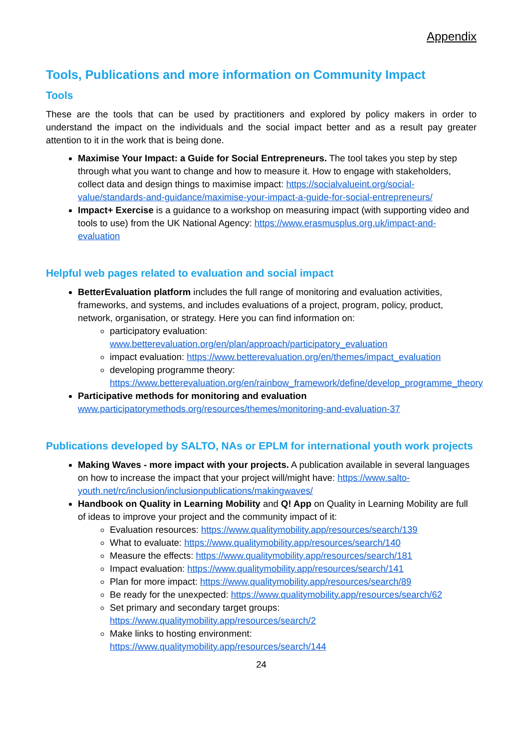Appendix
Tools, Publications and more information on Community Impact
Tools
These are the tools that can be used by practitioners and explored by policy makers in order to understand the impact on the individuals and the social impact better and as a result pay greater attention to it in the work that is being done.
Maximise Your Impact: a Guide for Social Entrepreneurs. The tool takes you step by step through what you want to change and how to measure it. How to engage with stakeholders, collect data and design things to maximise impact: https://socialvalueint.org/social-value/standards-and-guidance/maximise-your-impact-a-guide-for-social-entrepreneurs/
Impact+ Exercise is a guidance to a workshop on measuring impact (with supporting video and tools to use) from the UK National Agency: https://www.erasmusplus.org.uk/impact-and-evaluation
Helpful web pages related to evaluation and social impact
BetterEvaluation platform includes the full range of monitoring and evaluation activities, frameworks, and systems, and includes evaluations of a project, program, policy, product, network, organisation, or strategy. Here you can find information on:
participatory evaluation:
www.betterevaluation.org/en/plan/approach/participatory_evaluation
impact evaluation: https://www.betterevaluation.org/en/themes/impact_evaluation
developing programme theory: https://www.betterevaluation.org/en/rainbow_framework/define/develop_programme_theory
Participative methods for monitoring and evaluation
www.participatorymethods.org/resources/themes/monitoring-and-evaluation-37
Publications developed by SALTO, NAs or EPLM for international youth work projects
Making Waves - more impact with your projects. A publication available in several languages on how to increase the impact that your project will/might have: https://www.salto-youth.net/rc/inclusion/inclusionpublications/makingwaves/
Handbook on Quality in Learning Mobility and Q! App on Quality in Learning Mobility are full of ideas to improve your project and the community impact of it:
Evaluation resources: https://www.qualitymobility.app/resources/search/139
What to evaluate: https://www.qualitymobility.app/resources/search/140
Measure the effects: https://www.qualitymobility.app/resources/search/181
Impact evaluation: https://www.qualitymobility.app/resources/search/141
Plan for more impact: https://www.qualitymobility.app/resources/search/89
Be ready for the unexpected: https://www.qualitymobility.app/resources/search/62
Set primary and secondary target groups:
https://www.qualitymobility.app/resources/search/2
Make links to hosting environment:
https://www.qualitymobility.app/resources/search/144
24